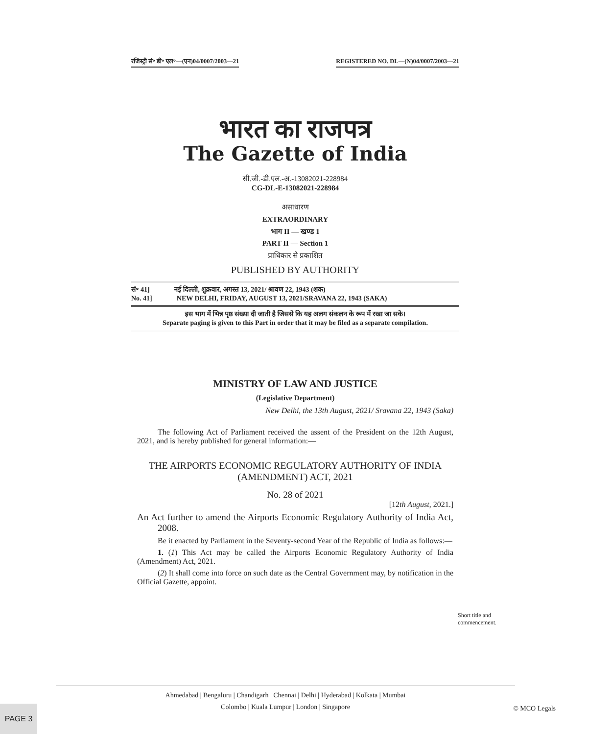रजिस्ट्री सं॰ डी॰ एल॰—(एन)04/0007/2003—21 REGISTERED NO. DL—(N)04/0007/2003—21
भारत का राजपत्र
The Gazette of India
सी.जी.-डी.एल.-अ.-13082021-228984
CG-DL-E-13082021-228984
असाधारण
EXTRAORDINARY
भाग II — खण्ड 1
PART II — Section 1
प्राधिकार से प्रकाशित
PUBLISHED BY AUTHORITY
सं॰ 41] नई दिल्ली, शुक्रवार, अगस्त 13, 2021/ श्रावण 22, 1943 (शक)
No. 41] NEW DELHI, FRIDAY, AUGUST 13, 2021/SRAVANA 22, 1943 (SAKA)
इस भाग में भिन्न पृष्ठ संख्या दी जाती है जिससे कि यह अलग संकलन के रूप में रखा जा सके।
Separate paging is given to this Part in order that it may be filed as a separate compilation.
MINISTRY OF LAW AND JUSTICE
(Legislative Department)
New Delhi, the 13th August, 2021/ Sravana 22, 1943 (Saka)
The following Act of Parliament received the assent of the President on the 12th August, 2021, and is hereby published for general information:—
THE AIRPORTS ECONOMIC REGULATORY AUTHORITY OF INDIA (AMENDMENT) ACT, 2021
No. 28 of 2021
[12th August, 2021.]
An Act further to amend the Airports Economic Regulatory Authority of India Act, 2008.
Be it enacted by Parliament in the Seventy-second Year of the Republic of India as follows:—
1. (1) This Act may be called the Airports Economic Regulatory Authority of India (Amendment) Act, 2021.
(2) It shall come into force on such date as the Central Government may, by notification in the Official Gazette, appoint.
Short title and commencement.
Ahmedabad | Bengaluru | Chandigarh | Chennai | Delhi | Hyderabad | Kolkata | Mumbai
Colombo | Kuala Lumpur | London | Singapore
PAGE 3
© MCO Legals